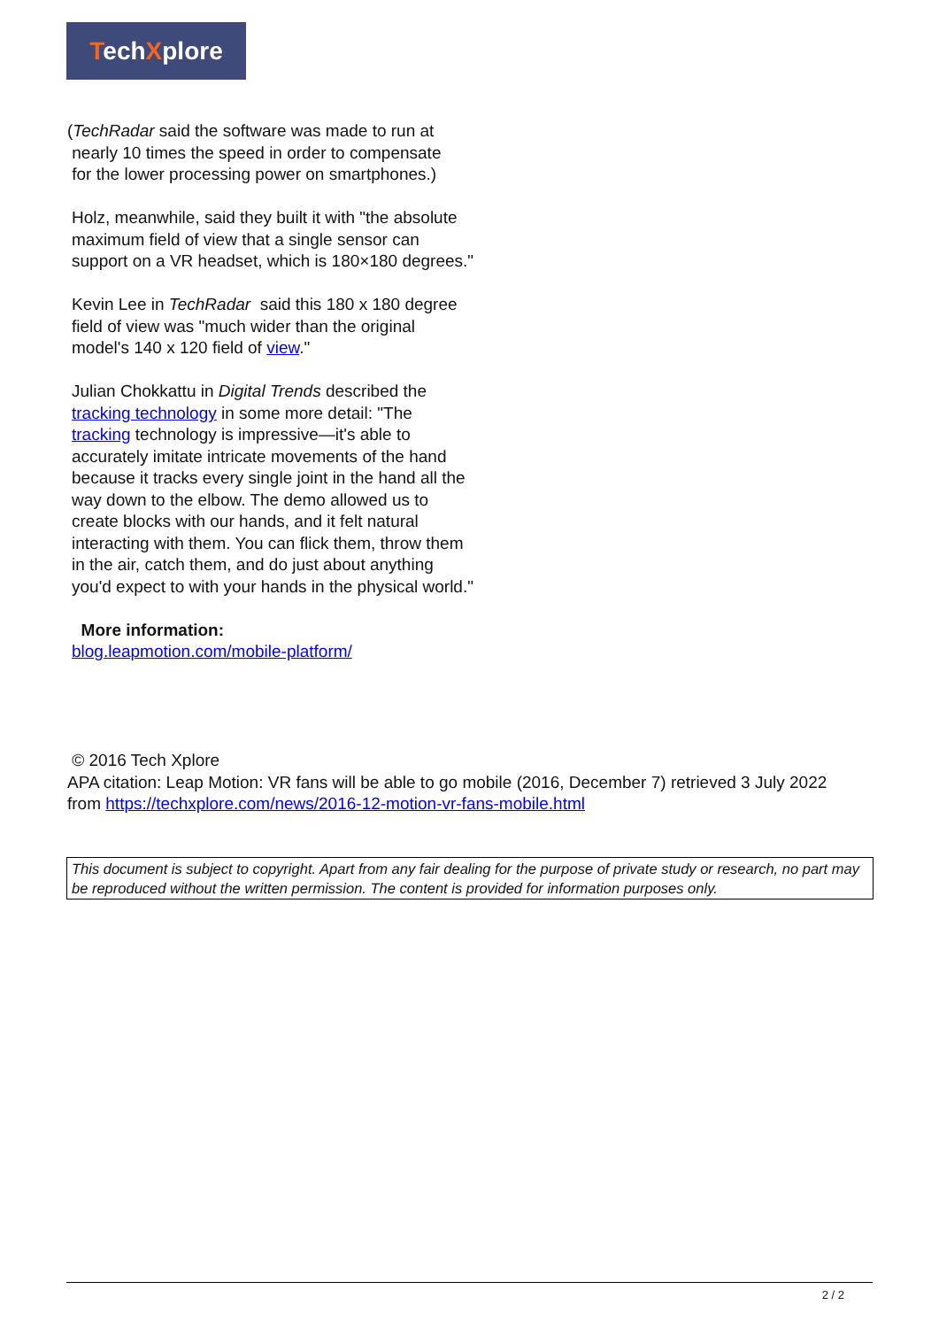TechXplore
(TechRadar said the software was made to run at
nearly 10 times the speed in order to compensate
for the lower processing power on smartphones.)
Holz, meanwhile, said they built it with "the absolute maximum field of view that a single sensor can support on a VR headset, which is 180×180 degrees."
Kevin Lee in TechRadar said this 180 x 180 degree field of view was "much wider than the original model's 140 x 120 field of view."
Julian Chokkattu in Digital Trends described the tracking technology in some more detail: "The tracking technology is impressive—it's able to accurately imitate intricate movements of the hand because it tracks every single joint in the hand all the way down to the elbow. The demo allowed us to create blocks with our hands, and it felt natural interacting with them. You can flick them, throw them in the air, catch them, and do just about anything you'd expect to with your hands in the physical world."
More information:
blog.leapmotion.com/mobile-platform/
© 2016 Tech Xplore
APA citation: Leap Motion: VR fans will be able to go mobile (2016, December 7) retrieved 3 July 2022 from https://techxplore.com/news/2016-12-motion-vr-fans-mobile.html
This document is subject to copyright. Apart from any fair dealing for the purpose of private study or research, no part may be reproduced without the written permission. The content is provided for information purposes only.
2 / 2